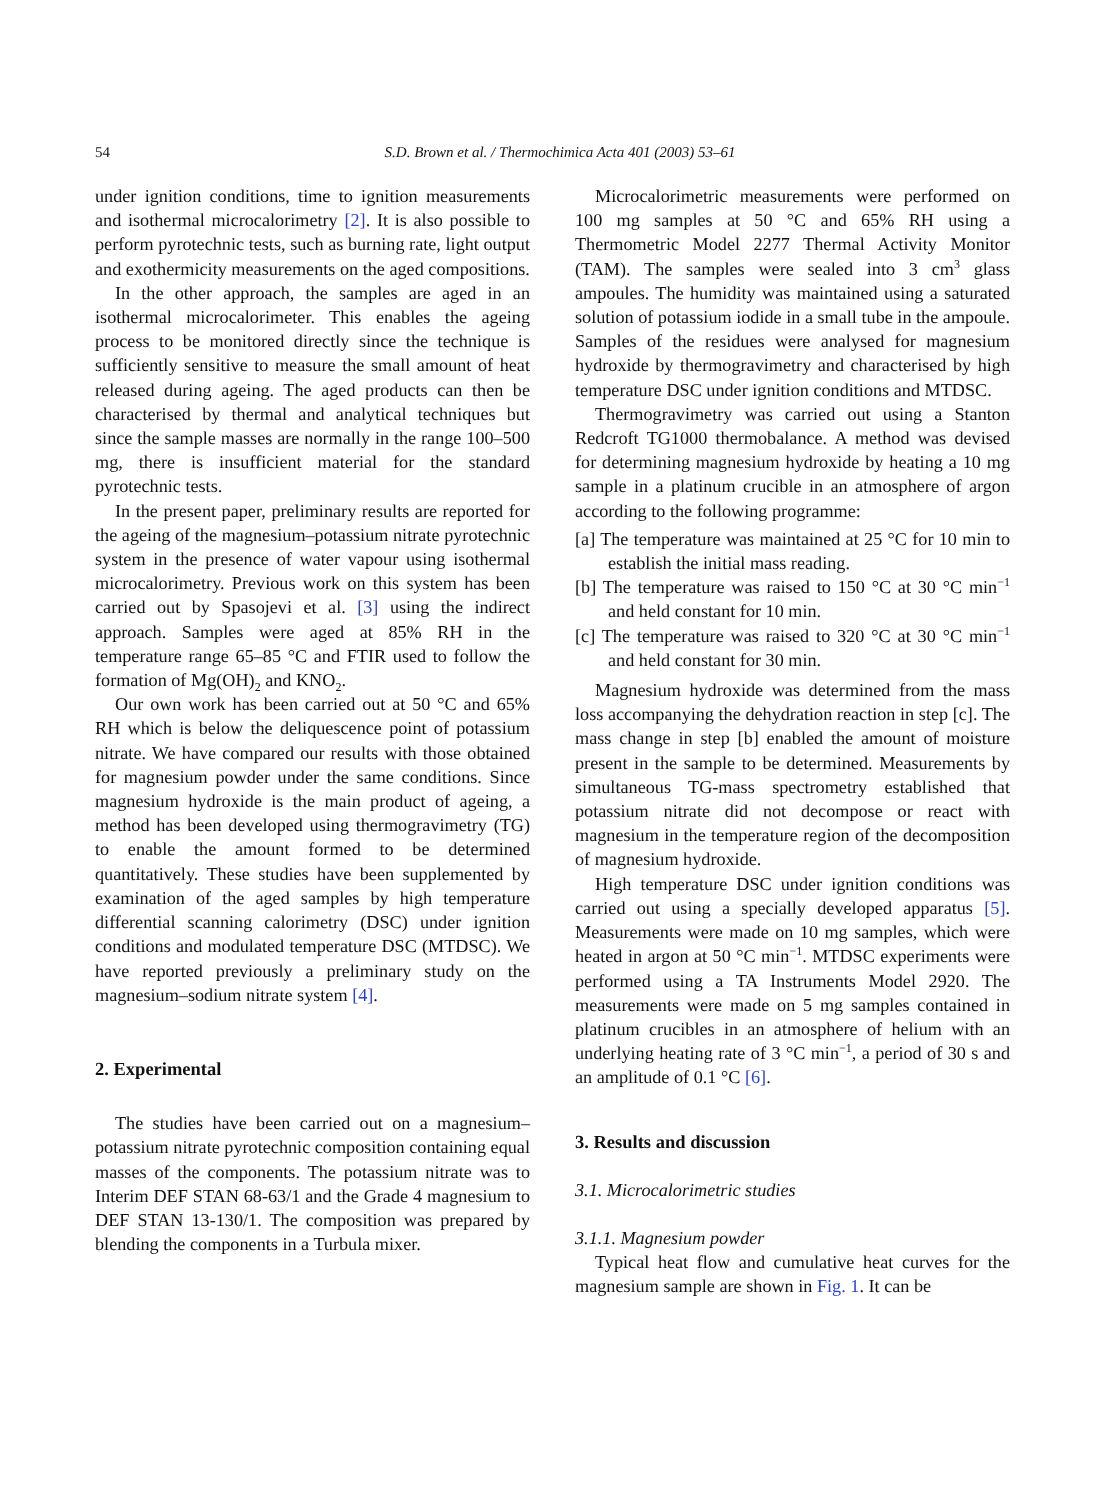54 S.D. Brown et al. / Thermochimica Acta 401 (2003) 53–61
under ignition conditions, time to ignition measurements and isothermal microcalorimetry [2]. It is also possible to perform pyrotechnic tests, such as burning rate, light output and exothermicity measurements on the aged compositions.
In the other approach, the samples are aged in an isothermal microcalorimeter. This enables the ageing process to be monitored directly since the technique is sufficiently sensitive to measure the small amount of heat released during ageing. The aged products can then be characterised by thermal and analytical techniques but since the sample masses are normally in the range 100–500 mg, there is insufficient material for the standard pyrotechnic tests.
In the present paper, preliminary results are reported for the ageing of the magnesium–potassium nitrate pyrotechnic system in the presence of water vapour using isothermal microcalorimetry. Previous work on this system has been carried out by Spasojevi et al. [3] using the indirect approach. Samples were aged at 85% RH in the temperature range 65–85 °C and FTIR used to follow the formation of Mg(OH)<sub>2</sub> and KNO<sub>2</sub>.
Our own work has been carried out at 50 °C and 65% RH which is below the deliquescence point of potassium nitrate. We have compared our results with those obtained for magnesium powder under the same conditions. Since magnesium hydroxide is the main product of ageing, a method has been developed using thermogravimetry (TG) to enable the amount formed to be determined quantitatively. These studies have been supplemented by examination of the aged samples by high temperature differential scanning calorimetry (DSC) under ignition conditions and modulated temperature DSC (MTDSC). We have reported previously a preliminary study on the magnesium–sodium nitrate system [4].
2. Experimental
The studies have been carried out on a magnesium–potassium nitrate pyrotechnic composition containing equal masses of the components. The potassium nitrate was to Interim DEF STAN 68-63/1 and the Grade 4 magnesium to DEF STAN 13-130/1. The composition was prepared by blending the components in a Turbula mixer.
Microcalorimetric measurements were performed on 100 mg samples at 50 °C and 65% RH using a Thermometric Model 2277 Thermal Activity Monitor (TAM). The samples were sealed into 3 cm<sup>3</sup> glass ampoules. The humidity was maintained using a saturated solution of potassium iodide in a small tube in the ampoule. Samples of the residues were analysed for magnesium hydroxide by thermogravimetry and characterised by high temperature DSC under ignition conditions and MTDSC.
Thermogravimetry was carried out using a Stanton Redcroft TG1000 thermobalance. A method was devised for determining magnesium hydroxide by heating a 10 mg sample in a platinum crucible in an atmosphere of argon according to the following programme:
[a] The temperature was maintained at 25 °C for 10 min to establish the initial mass reading.
[b] The temperature was raised to 150 °C at 30 °C min<sup>−1</sup> and held constant for 10 min.
[c] The temperature was raised to 320 °C at 30 °C min<sup>−1</sup> and held constant for 30 min.
Magnesium hydroxide was determined from the mass loss accompanying the dehydration reaction in step [c]. The mass change in step [b] enabled the amount of moisture present in the sample to be determined. Measurements by simultaneous TG-mass spectrometry established that potassium nitrate did not decompose or react with magnesium in the temperature region of the decomposition of magnesium hydroxide.
High temperature DSC under ignition conditions was carried out using a specially developed apparatus [5]. Measurements were made on 10 mg samples, which were heated in argon at 50 °C min<sup>−1</sup>. MTDSC experiments were performed using a TA Instruments Model 2920. The measurements were made on 5 mg samples contained in platinum crucibles in an atmosphere of helium with an underlying heating rate of 3 °C min<sup>−1</sup>, a period of 30 s and an amplitude of 0.1 °C [6].
3. Results and discussion
3.1. Microcalorimetric studies
3.1.1. Magnesium powder
Typical heat flow and cumulative heat curves for the magnesium sample are shown in Fig. 1. It can be